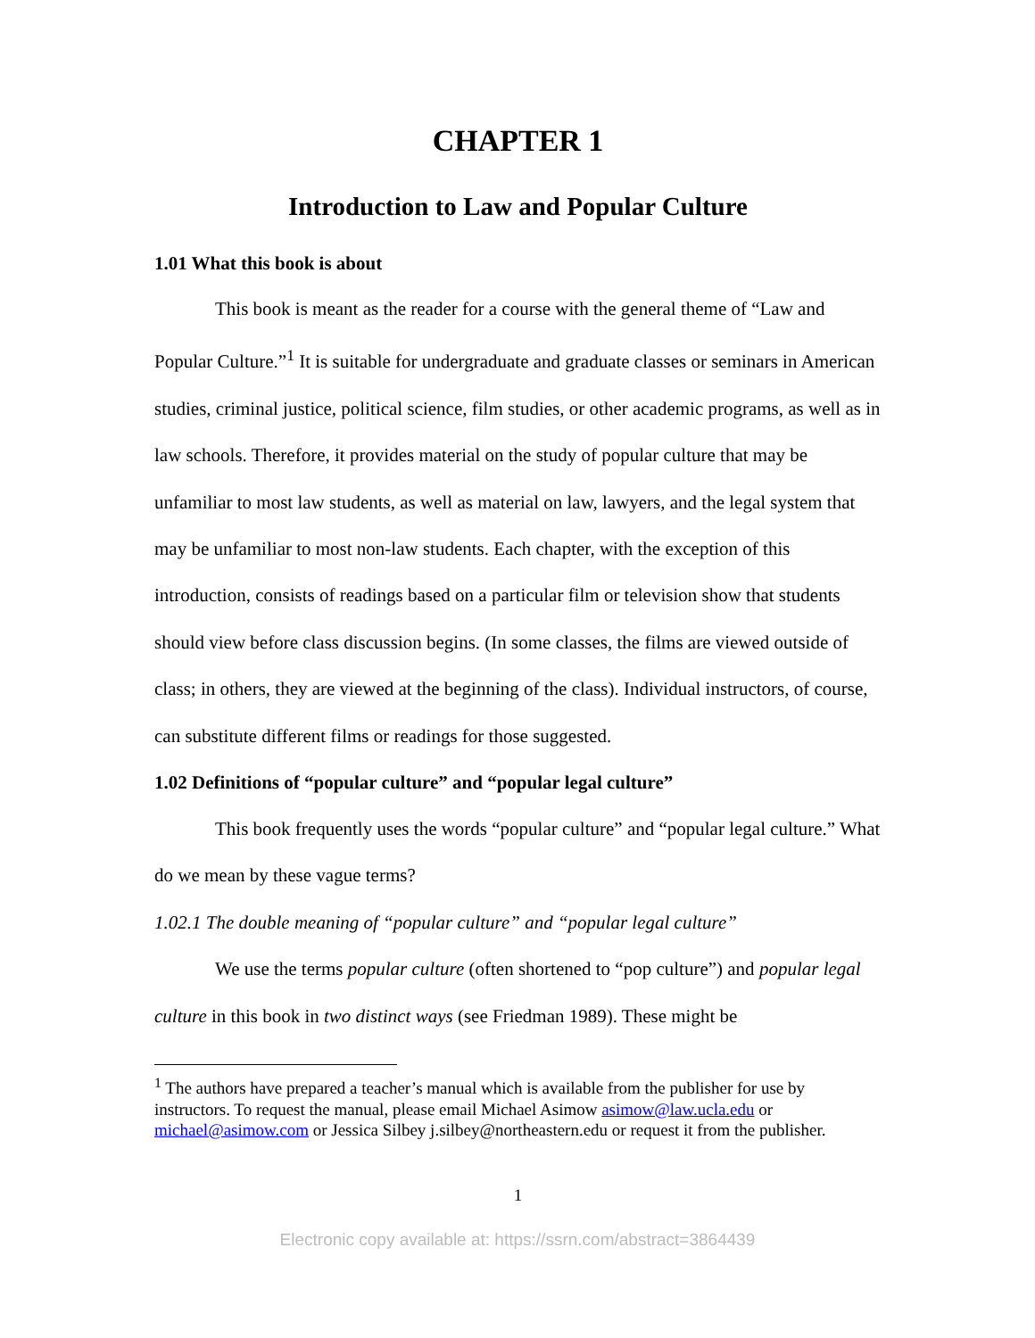CHAPTER 1
Introduction to Law and Popular Culture
1.01 What this book is about
This book is meant as the reader for a course with the general theme of “Law and Popular Culture.”<sup>1</sup> It is suitable for undergraduate and graduate classes or seminars in American studies, criminal justice, political science, film studies, or other academic programs, as well as in law schools. Therefore, it provides material on the study of popular culture that may be unfamiliar to most law students, as well as material on law, lawyers, and the legal system that may be unfamiliar to most non-law students. Each chapter, with the exception of this introduction, consists of readings based on a particular film or television show that students should view before class discussion begins. (In some classes, the films are viewed outside of class; in others, they are viewed at the beginning of the class). Individual instructors, of course, can substitute different films or readings for those suggested.
1.02 Definitions of “popular culture” and “popular legal culture”
This book frequently uses the words “popular culture” and “popular legal culture.” What do we mean by these vague terms?
1.02.1 The double meaning of “popular culture” and “popular legal culture”
We use the terms popular culture (often shortened to “pop culture”) and popular legal culture in this book in two distinct ways (see Friedman 1989). These might be
<sup>1</sup> The authors have prepared a teacher’s manual which is available from the publisher for use by instructors. To request the manual, please email Michael Asimow asimow@law.ucla.edu or michael@asimow.com or Jessica Silbey j.silbey@northeastern.edu or request it from the publisher.
1
Electronic copy available at: https://ssrn.com/abstract=3864439